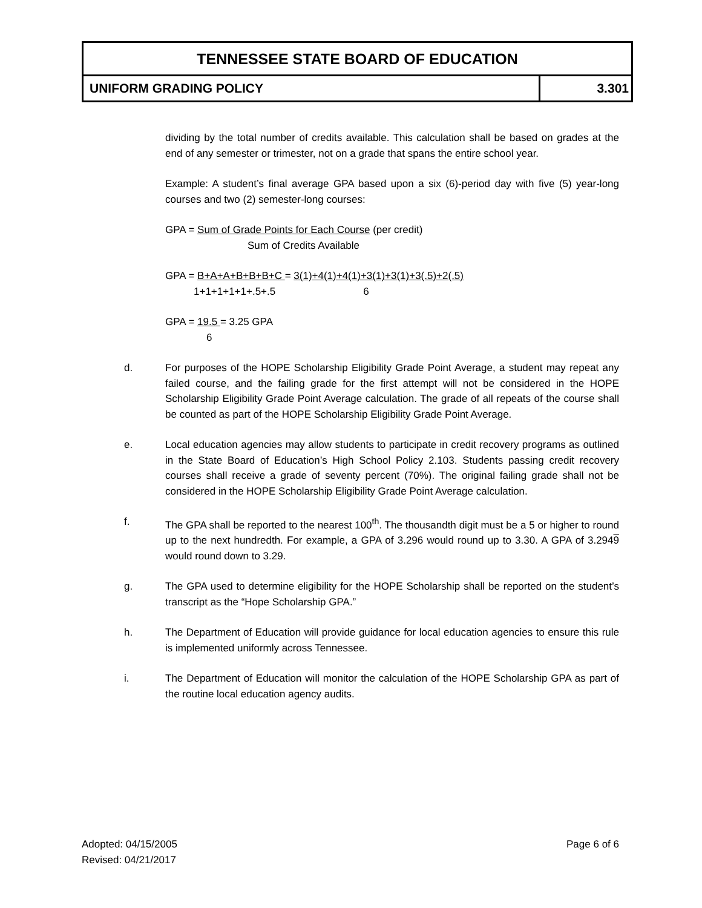| TENNESSEE STATE BOARD OF EDUCATION | |
| UNIFORM GRADING POLICY | 3.301 |
dividing by the total number of credits available. This calculation shall be based on grades at the end of any semester or trimester, not on a grade that spans the entire school year.
Example: A student’s final average GPA based upon a six (6)-period day with five (5) year-long courses and two (2) semester-long courses:
GPA = Sum of Grade Points for Each Course (per credit)
Sum of Credits Available
GPA = B+A+A+B+B+B+C = 3(1)+4(1)+4(1)+3(1)+3(1)+3(.5)+2(.5)
1+1+1+1+1+.5+.5 6
GPA = 19.5 = 3.25 GPA
6
d. For purposes of the HOPE Scholarship Eligibility Grade Point Average, a student may repeat any failed course, and the failing grade for the first attempt will not be considered in the HOPE Scholarship Eligibility Grade Point Average calculation. The grade of all repeats of the course shall be counted as part of the HOPE Scholarship Eligibility Grade Point Average.
e. Local education agencies may allow students to participate in credit recovery programs as outlined in the State Board of Education’s High School Policy 2.103. Students passing credit recovery courses shall receive a grade of seventy percent (70%). The original failing grade shall not be considered in the HOPE Scholarship Eligibility Grade Point Average calculation.
f. The GPA shall be reported to the nearest 100<sup>th</sup>. The thousandth digit must be a 5 or higher to round up to the next hundredth. For example, a GPA of 3.296 would round up to 3.30. A GPA of 3.2949 would round down to 3.29.
g. The GPA used to determine eligibility for the HOPE Scholarship shall be reported on the student’s transcript as the “Hope Scholarship GPA.”
h. The Department of Education will provide guidance for local education agencies to ensure this rule is implemented uniformly across Tennessee.
i. The Department of Education will monitor the calculation of the HOPE Scholarship GPA as part of the routine local education agency audits.
Adopted: 04/15/2005 Page 6 of 6
Revised: 04/21/2017